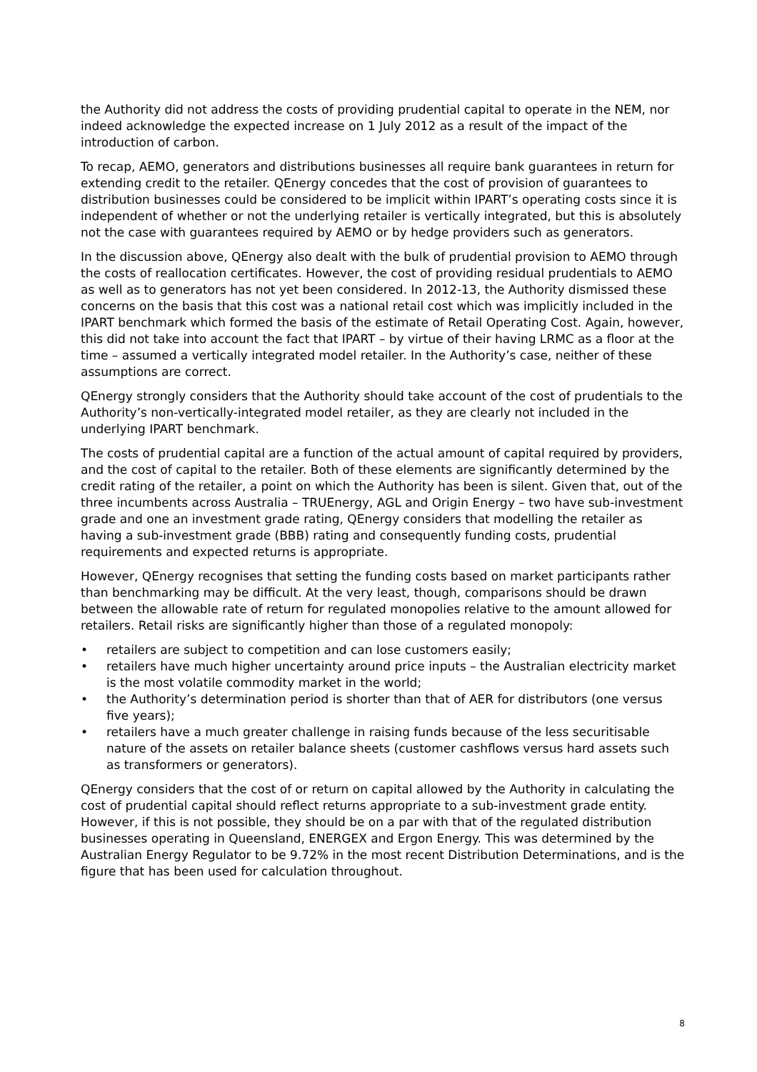the Authority did not address the costs of providing prudential capital to operate in the NEM, nor indeed acknowledge the expected increase on 1 July 2012 as a result of the impact of the introduction of carbon.
To recap, AEMO, generators and distributions businesses all require bank guarantees in return for extending credit to the retailer. QEnergy concedes that the cost of provision of guarantees to distribution businesses could be considered to be implicit within IPART’s operating costs since it is independent of whether or not the underlying retailer is vertically integrated, but this is absolutely not the case with guarantees required by AEMO or by hedge providers such as generators.
In the discussion above, QEnergy also dealt with the bulk of prudential provision to AEMO through the costs of reallocation certificates. However, the cost of providing residual prudentials to AEMO as well as to generators has not yet been considered. In 2012-13, the Authority dismissed these concerns on the basis that this cost was a national retail cost which was implicitly included in the IPART benchmark which formed the basis of the estimate of Retail Operating Cost. Again, however, this did not take into account the fact that IPART – by virtue of their having LRMC as a floor at the time – assumed a vertically integrated model retailer. In the Authority’s case, neither of these assumptions are correct.
QEnergy strongly considers that the Authority should take account of the cost of prudentials to the Authority’s non-vertically-integrated model retailer, as they are clearly not included in the underlying IPART benchmark.
The costs of prudential capital are a function of the actual amount of capital required by providers, and the cost of capital to the retailer. Both of these elements are significantly determined by the credit rating of the retailer, a point on which the Authority has been is silent. Given that, out of the three incumbents across Australia – TRUEnergy, AGL and Origin Energy – two have sub-investment grade and one an investment grade rating, QEnergy considers that modelling the retailer as having a sub-investment grade (BBB) rating and consequently funding costs, prudential requirements and expected returns is appropriate.
However, QEnergy recognises that setting the funding costs based on market participants rather than benchmarking may be difficult. At the very least, though, comparisons should be drawn between the allowable rate of return for regulated monopolies relative to the amount allowed for retailers. Retail risks are significantly higher than those of a regulated monopoly:
• retailers are subject to competition and can lose customers easily;
• retailers have much higher uncertainty around price inputs – the Australian electricity market is the most volatile commodity market in the world;
• the Authority’s determination period is shorter than that of AER for distributors (one versus five years);
• retailers have a much greater challenge in raising funds because of the less securitisable nature of the assets on retailer balance sheets (customer cashflows versus hard assets such as transformers or generators).
QEnergy considers that the cost of or return on capital allowed by the Authority in calculating the cost of prudential capital should reflect returns appropriate to a sub-investment grade entity. However, if this is not possible, they should be on a par with that of the regulated distribution businesses operating in Queensland, ENERGEX and Ergon Energy. This was determined by the Australian Energy Regulator to be 9.72% in the most recent Distribution Determinations, and is the figure that has been used for calculation throughout.
8